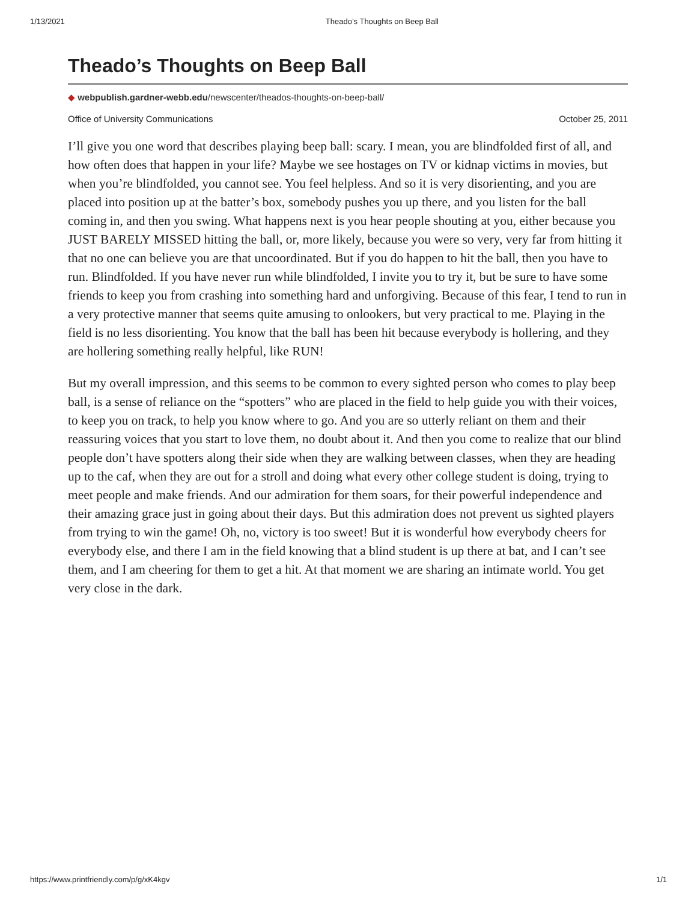1/13/2021 Theado’s Thoughts on Beep Ball
Theado’s Thoughts on Beep Ball
◆ webpublish.gardner-webb.edu/newscenter/theados-thoughts-on-beep-ball/
Office of University Communications October 25, 2011
I’ll give you one word that describes playing beep ball: scary. I mean, you are blindfolded first of all, and how often does that happen in your life? Maybe we see hostages on TV or kidnap victims in movies, but when you’re blindfolded, you cannot see. You feel helpless. And so it is very disorienting, and you are placed into position up at the batter’s box, somebody pushes you up there, and you listen for the ball coming in, and then you swing. What happens next is you hear people shouting at you, either because you JUST BARELY MISSED hitting the ball, or, more likely, because you were so very, very far from hitting it that no one can believe you are that uncoordinated. But if you do happen to hit the ball, then you have to run. Blindfolded. If you have never run while blindfolded, I invite you to try it, but be sure to have some friends to keep you from crashing into something hard and unforgiving. Because of this fear, I tend to run in a very protective manner that seems quite amusing to onlookers, but very practical to me. Playing in the field is no less disorienting. You know that the ball has been hit because everybody is hollering, and they are hollering something really helpful, like RUN!
But my overall impression, and this seems to be common to every sighted person who comes to play beep ball, is a sense of reliance on the “spotters” who are placed in the field to help guide you with their voices, to keep you on track, to help you know where to go. And you are so utterly reliant on them and their reassuring voices that you start to love them, no doubt about it. And then you come to realize that our blind people don’t have spotters along their side when they are walking between classes, when they are heading up to the caf, when they are out for a stroll and doing what every other college student is doing, trying to meet people and make friends. And our admiration for them soars, for their powerful independence and their amazing grace just in going about their days. But this admiration does not prevent us sighted players from trying to win the game! Oh, no, victory is too sweet! But it is wonderful how everybody cheers for everybody else, and there I am in the field knowing that a blind student is up there at bat, and I can’t see them, and I am cheering for them to get a hit. At that moment we are sharing an intimate world. You get very close in the dark.
https://www.printfriendly.com/p/g/xK4kgv 1/1